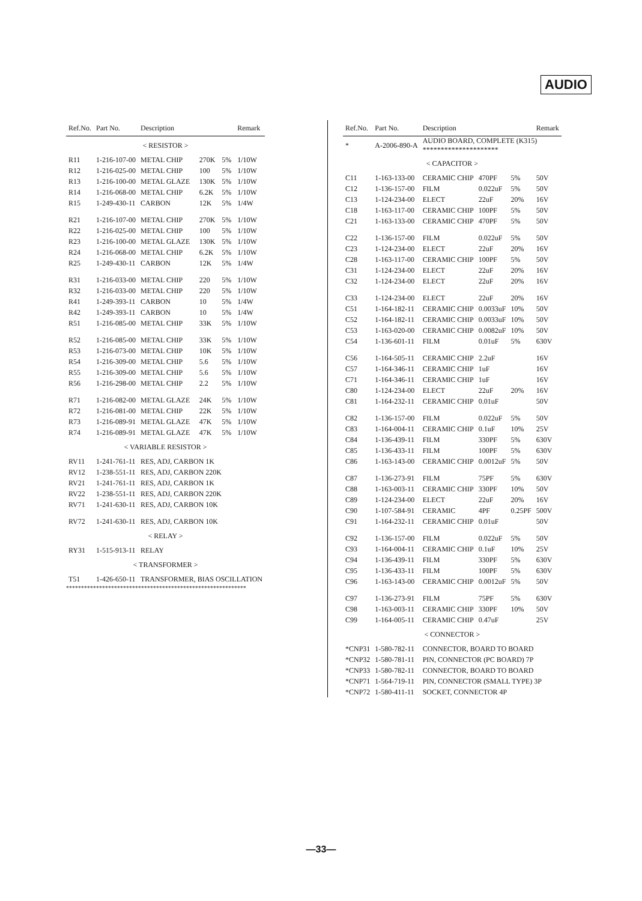AUDIO
| Ref.No. | Part No. | Description | | | Remark |
| --- | --- | --- | --- | --- | --- |
| < RESISTOR > | | | | | |
| R11 | 1-216-107-00 | METAL CHIP | 270K | 5% | 1/10W |
| R12 | 1-216-025-00 | METAL CHIP | 100 | 5% | 1/10W |
| R13 | 1-216-100-00 | METAL GLAZE | 130K | 5% | 1/10W |
| R14 | 1-216-068-00 | METAL CHIP | 6.2K | 5% | 1/10W |
| R15 | 1-249-430-11 | CARBON | 12K | 5% | 1/4W |
| R21 | 1-216-107-00 | METAL CHIP | 270K | 5% | 1/10W |
| R22 | 1-216-025-00 | METAL CHIP | 100 | 5% | 1/10W |
| R23 | 1-216-100-00 | METAL GLAZE | 130K | 5% | 1/10W |
| R24 | 1-216-068-00 | METAL CHIP | 6.2K | 5% | 1/10W |
| R25 | 1-249-430-11 | CARBON | 12K | 5% | 1/4W |
| R31 | 1-216-033-00 | METAL CHIP | 220 | 5% | 1/10W |
| R32 | 1-216-033-00 | METAL CHIP | 220 | 5% | 1/10W |
| R41 | 1-249-393-11 | CARBON | 10 | 5% | 1/4W |
| R42 | 1-249-393-11 | CARBON | 10 | 5% | 1/4W |
| R51 | 1-216-085-00 | METAL CHIP | 33K | 5% | 1/10W |
| R52 | 1-216-085-00 | METAL CHIP | 33K | 5% | 1/10W |
| R53 | 1-216-073-00 | METAL CHIP | 10K | 5% | 1/10W |
| R54 | 1-216-309-00 | METAL CHIP | 5.6 | 5% | 1/10W |
| R55 | 1-216-309-00 | METAL CHIP | 5.6 | 5% | 1/10W |
| R56 | 1-216-298-00 | METAL CHIP | 2.2 | 5% | 1/10W |
| R71 | 1-216-082-00 | METAL GLAZE | 24K | 5% | 1/10W |
| R72 | 1-216-081-00 | METAL CHIP | 22K | 5% | 1/10W |
| R73 | 1-216-089-91 | METAL GLAZE | 47K | 5% | 1/10W |
| R74 | 1-216-089-91 | METAL GLAZE | 47K | 5% | 1/10W |
| < VARIABLE RESISTOR > | | | | | |
| RV11 | 1-241-761-11 | RES, ADJ, CARBON 1K | | | |
| RV12 | 1-238-551-11 | RES, ADJ, CARBON 220K | | | |
| RV21 | 1-241-761-11 | RES, ADJ, CARBON 1K | | | |
| RV22 | 1-238-551-11 | RES, ADJ, CARBON 220K | | | |
| RV71 | 1-241-630-11 | RES, ADJ, CARBON 10K | | | |
| RV72 | 1-241-630-11 | RES, ADJ, CARBON 10K | | | |
| < RELAY > | | | | | |
| RY31 | 1-515-913-11 | RELAY | | | |
| < TRANSFORMER > | | | | | |
| T51 | 1-426-650-11 | TRANSFORMER, BIAS OSCILLATION | | | |
************************************************************
| Ref.No. | Part No. | Description | | | Remark |
| --- | --- | --- | --- | --- | --- |
| * | A-2006-890-A | AUDIO BOARD, COMPLETE (K315) ********************* | | | |
| < CAPACITOR > | | | | | |
| C11 | 1-163-133-00 | CERAMIC CHIP | 470PF | 5% | 50V |
| C12 | 1-136-157-00 | FILM | 0.022uF | 5% | 50V |
| C13 | 1-124-234-00 | ELECT | 22uF | 20% | 16V |
| C18 | 1-163-117-00 | CERAMIC CHIP | 100PF | 5% | 50V |
| C21 | 1-163-133-00 | CERAMIC CHIP | 470PF | 5% | 50V |
| C22 | 1-136-157-00 | FILM | 0.022uF | 5% | 50V |
| C23 | 1-124-234-00 | ELECT | 22uF | 20% | 16V |
| C28 | 1-163-117-00 | CERAMIC CHIP | 100PF | 5% | 50V |
| C31 | 1-124-234-00 | ELECT | 22uF | 20% | 16V |
| C32 | 1-124-234-00 | ELECT | 22uF | 20% | 16V |
| C33 | 1-124-234-00 | ELECT | 22uF | 20% | 16V |
| C51 | 1-164-182-11 | CERAMIC CHIP | 0.0033uF | 10% | 50V |
| C52 | 1-164-182-11 | CERAMIC CHIP | 0.0033uF | 10% | 50V |
| C53 | 1-163-020-00 | CERAMIC CHIP | 0.0082uF | 10% | 50V |
| C54 | 1-136-601-11 | FILM | 0.01uF | 5% | 630V |
| C56 | 1-164-505-11 | CERAMIC CHIP | 2.2uF | | 16V |
| C57 | 1-164-346-11 | CERAMIC CHIP | 1uF | | 16V |
| C71 | 1-164-346-11 | CERAMIC CHIP | 1uF | | 16V |
| C80 | 1-124-234-00 | ELECT | 22uF | 20% | 16V |
| C81 | 1-164-232-11 | CERAMIC CHIP | 0.01uF | | 50V |
| C82 | 1-136-157-00 | FILM | 0.022uF | 5% | 50V |
| C83 | 1-164-004-11 | CERAMIC CHIP | 0.1uF | 10% | 25V |
| C84 | 1-136-439-11 | FILM | 330PF | 5% | 630V |
| C85 | 1-136-433-11 | FILM | 100PF | 5% | 630V |
| C86 | 1-163-143-00 | CERAMIC CHIP | 0.0012uF | 5% | 50V |
| C87 | 1-136-273-91 | FILM | 75PF | 5% | 630V |
| C88 | 1-163-003-11 | CERAMIC CHIP | 330PF | 10% | 50V |
| C89 | 1-124-234-00 | ELECT | 22uF | 20% | 16V |
| C90 | 1-107-584-91 | CERAMIC | 4PF | 0.25PF | 500V |
| C91 | 1-164-232-11 | CERAMIC CHIP | 0.01uF | | 50V |
| C92 | 1-136-157-00 | FILM | 0.022uF | 5% | 50V |
| C93 | 1-164-004-11 | CERAMIC CHIP | 0.1uF | 10% | 25V |
| C94 | 1-136-439-11 | FILM | 330PF | 5% | 630V |
| C95 | 1-136-433-11 | FILM | 100PF | 5% | 630V |
| C96 | 1-163-143-00 | CERAMIC CHIP | 0.0012uF | 5% | 50V |
| C97 | 1-136-273-91 | FILM | 75PF | 5% | 630V |
| C98 | 1-163-003-11 | CERAMIC CHIP | 330PF | 10% | 50V |
| C99 | 1-164-005-11 | CERAMIC CHIP | 0.47uF | | 25V |
| < CONNECTOR > | | | | | |
| *CNP31 | 1-580-782-11 | CONNECTOR, BOARD TO BOARD | | | |
| *CNP32 | 1-580-781-11 | PIN, CONNECTOR (PC BOARD) 7P | | | |
| *CNP33 | 1-580-782-11 | CONNECTOR, BOARD TO BOARD | | | |
| *CNP71 | 1-564-719-11 | PIN, CONNECTOR (SMALL TYPE) 3P | | | |
| *CNP72 | 1-580-411-11 | SOCKET, CONNECTOR 4P | | | |
—33—